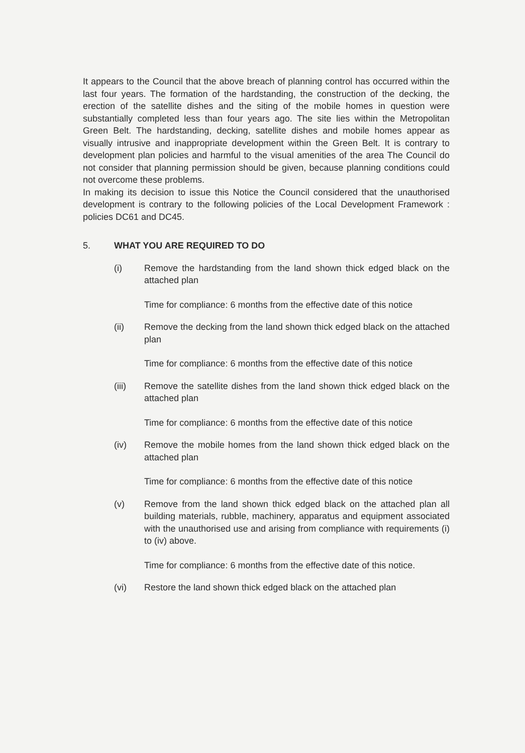It appears to the Council that the above breach of planning control has occurred within the last four years. The formation of the hardstanding, the construction of the decking, the erection of the satellite dishes and the siting of the mobile homes in question were substantially completed less than four years ago. The site lies within the Metropolitan Green Belt. The hardstanding, decking, satellite dishes and mobile homes appear as visually intrusive and inappropriate development within the Green Belt. It is contrary to development plan policies and harmful to the visual amenities of the area The Council do not consider that planning permission should be given, because planning conditions could not overcome these problems.
In making its decision to issue this Notice the Council considered that the unauthorised development is contrary to the following policies of the Local Development Framework : policies DC61 and DC45.
5. WHAT YOU ARE REQUIRED TO DO
(i) Remove the hardstanding from the land shown thick edged black on the attached plan
Time for compliance: 6 months from the effective date of this notice
(ii) Remove the decking from the land shown thick edged black on the attached plan
Time for compliance: 6 months from the effective date of this notice
(iii) Remove the satellite dishes from the land shown thick edged black on the attached plan
Time for compliance: 6 months from the effective date of this notice
(iv) Remove the mobile homes from the land shown thick edged black on the attached plan
Time for compliance: 6 months from the effective date of this notice
(v) Remove from the land shown thick edged black on the attached plan all building materials, rubble, machinery, apparatus and equipment associated with the unauthorised use and arising from compliance with requirements (i) to (iv) above.
Time for compliance: 6 months from the effective date of this notice.
(vi) Restore the land shown thick edged black on the attached plan